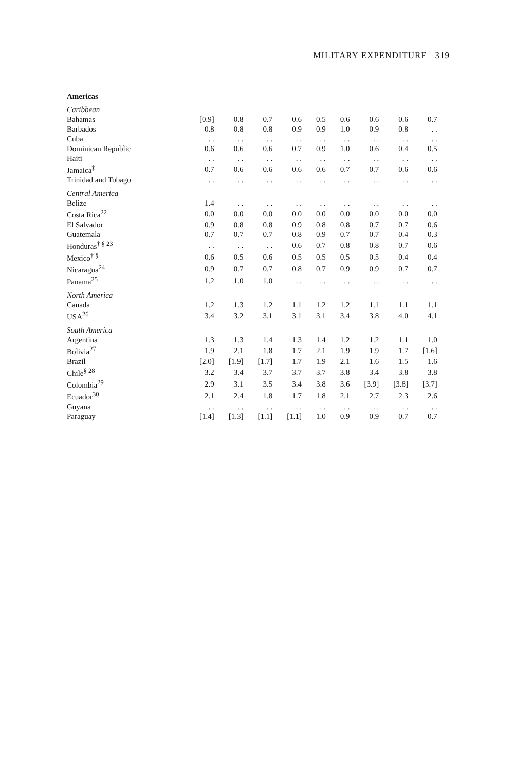MILITARY EXPENDITURE 319
| Americas | | | | | | | | | |
| Caribbean | | | | | | | | | |
| Bahamas | [0.9] | 0.8 | 0.7 | 0.6 | 0.5 | 0.6 | 0.6 | 0.6 | 0.7 |
| Barbados | 0.8 | 0.8 | 0.8 | 0.9 | 0.9 | 1.0 | 0.9 | 0.8 | . . |
| Cuba | . . | . . | . . | . . | . . | . . | . . | . . | . . |
| Dominican Republic | 0.6 | 0.6 | 0.6 | 0.7 | 0.9 | 1.0 | 0.6 | 0.4 | 0.5 |
| Haiti | . . | . . | . . | . . | . . | . . | . . | . . | . . |
| Jamaica<sup>‡</sup> | 0.7 | 0.6 | 0.6 | 0.6 | 0.6 | 0.7 | 0.7 | 0.6 | 0.6 |
| Trinidad and Tobago | . . | . . | . . | . . | . . | . . | . . | . . | . . |
| Central America | | | | | | | | | |
| Belize | 1.4 | . . | . . | . . | . . | . . | . . | . . | . . |
| Costa Rica<sup>22</sup> | 0.0 | 0.0 | 0.0 | 0.0 | 0.0 | 0.0 | 0.0 | 0.0 | 0.0 |
| El Salvador | 0.9 | 0.8 | 0.8 | 0.9 | 0.8 | 0.8 | 0.7 | 0.7 | 0.6 |
| Guatemala | 0.7 | 0.7 | 0.7 | 0.8 | 0.9 | 0.7 | 0.7 | 0.4 | 0.3 |
| Honduras<sup>† § 23</sup> | . . | . . | . . | 0.6 | 0.7 | 0.8 | 0.8 | 0.7 | 0.6 |
| Mexico<sup>† §</sup> | 0.6 | 0.5 | 0.6 | 0.5 | 0.5 | 0.5 | 0.5 | 0.4 | 0.4 |
| Nicaragua<sup>24</sup> | 0.9 | 0.7 | 0.7 | 0.8 | 0.7 | 0.9 | 0.9 | 0.7 | 0.7 |
| Panama<sup>25</sup> | 1.2 | 1.0 | 1.0 | . . | . . | . . | . . | . . | . . |
| North America | | | | | | | | | |
| Canada | 1.2 | 1.3 | 1.2 | 1.1 | 1.2 | 1.2 | 1.1 | 1.1 | 1.1 |
| USA<sup>26</sup> | 3.4 | 3.2 | 3.1 | 3.1 | 3.1 | 3.4 | 3.8 | 4.0 | 4.1 |
| South America | | | | | | | | | |
| Argentina | 1.3 | 1.3 | 1.4 | 1.3 | 1.4 | 1.2 | 1.2 | 1.1 | 1.0 |
| Bolivia<sup>27</sup> | 1.9 | 2.1 | 1.8 | 1.7 | 2.1 | 1.9 | 1.9 | 1.7 | [1.6] |
| Brazil | [2.0] | [1.9] | [1.7] | 1.7 | 1.9 | 2.1 | 1.6 | 1.5 | 1.6 |
| Chile<sup>§ 28</sup> | 3.2 | 3.4 | 3.7 | 3.7 | 3.7 | 3.8 | 3.4 | 3.8 | 3.8 |
| Colombia<sup>29</sup> | 2.9 | 3.1 | 3.5 | 3.4 | 3.8 | 3.6 | [3.9] | [3.8] | [3.7] |
| Ecuador<sup>30</sup> | 2.1 | 2.4 | 1.8 | 1.7 | 1.8 | 2.1 | 2.7 | 2.3 | 2.6 |
| Guyana | . . | . . | . . | . . | . . | . . | . . | . . | . . |
| Paraguay | [1.4] | [1.3] | [1.1] | [1.1] | 1.0 | 0.9 | 0.9 | 0.7 | 0.7 |